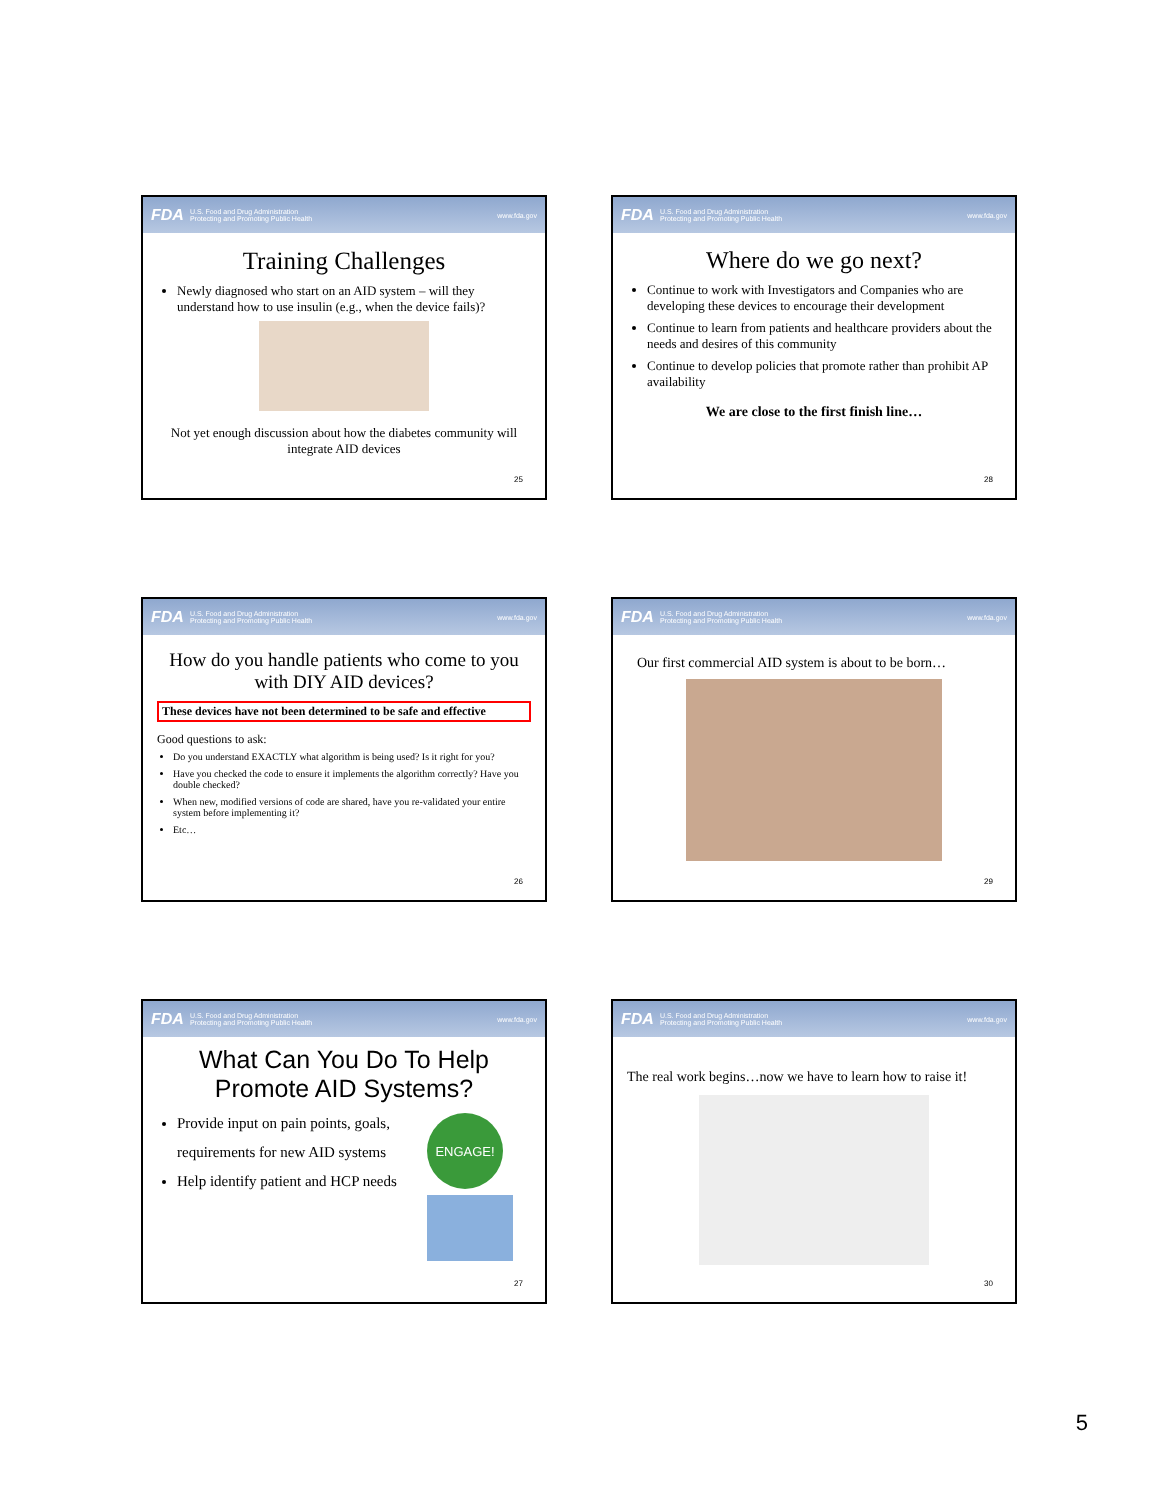FDA U.S. Food and Drug Administration
Protecting and Promoting Public Health www.fda.gov
Training Challenges
Newly diagnosed who start on an AID system – will they understand how to use insulin (e.g., when the device fails)?
Not yet enough discussion about how the diabetes community will integrate AID devices
25
FDA U.S. Food and Drug Administration
Protecting and Promoting Public Health www.fda.gov
Where do we go next?
Continue to work with Investigators and Companies who are developing these devices to encourage their development
Continue to learn from patients and healthcare providers about the needs and desires of this community
Continue to develop policies that promote rather than prohibit AP availability
We are close to the first finish line…
28
FDA U.S. Food and Drug Administration
Protecting and Promoting Public Health www.fda.gov
How do you handle patients who come to you with DIY AID devices?
These devices have not been determined to be safe and effective
Good questions to ask:
Do you understand EXACTLY what algorithm is being used? Is it right for you?
Have you checked the code to ensure it implements the algorithm correctly? Have you double checked?
When new, modified versions of code are shared, have you re-validated your entire system before implementing it?
Etc…
26
FDA U.S. Food and Drug Administration
Protecting and Promoting Public Health www.fda.gov
Our first commercial AID system is about to be born…
29
FDA U.S. Food and Drug Administration
Protecting and Promoting Public Health www.fda.gov
What Can You Do To Help Promote AID Systems?
Provide input on pain points, goals, requirements for new AID systems
Help identify patient and HCP needs
ENGAGE!
27
FDA U.S. Food and Drug Administration
Protecting and Promoting Public Health www.fda.gov
The real work begins…now we have to learn how to raise it!
30
5